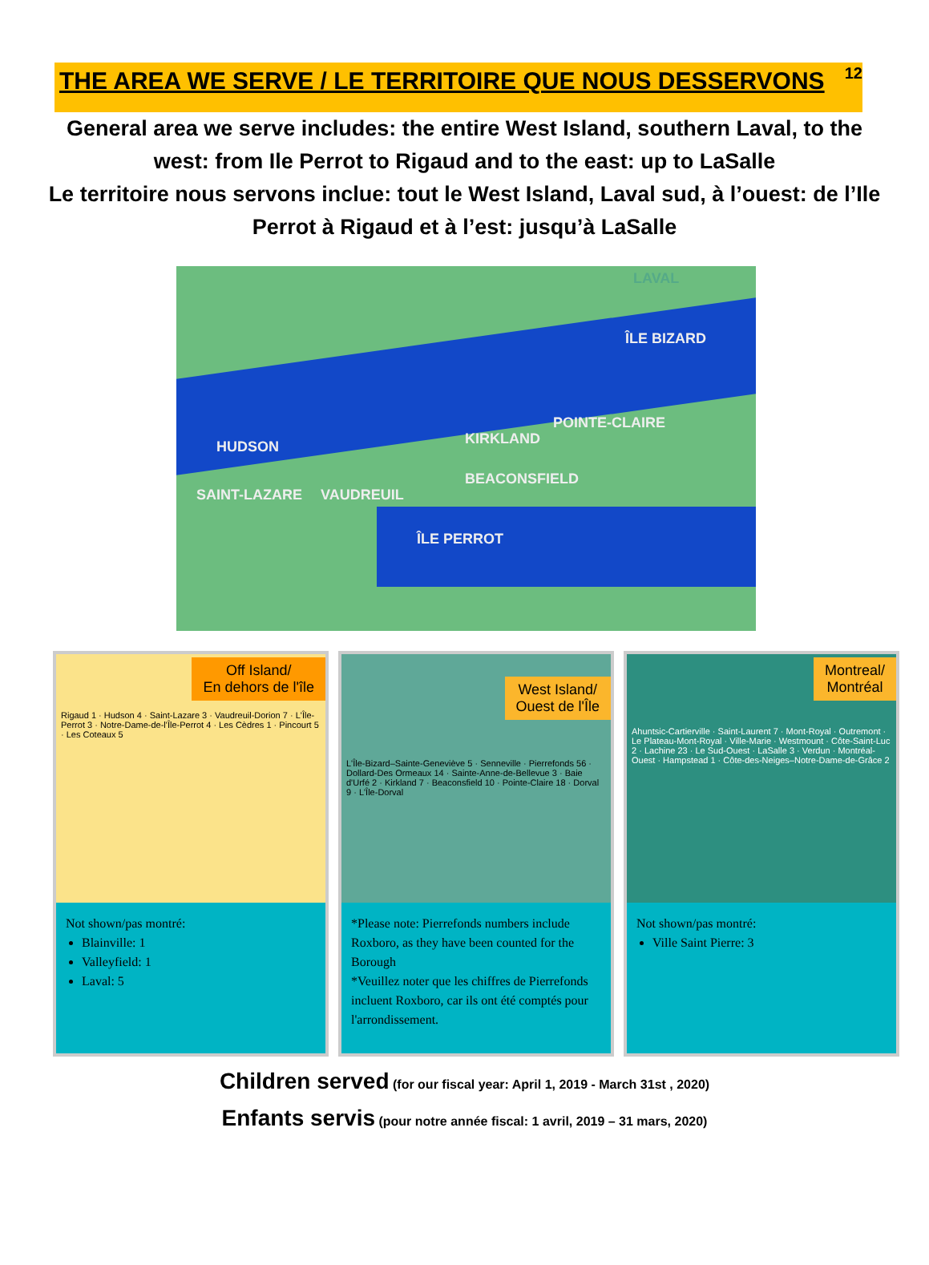THE AREA WE SERVE / LE TERRITOIRE QUE NOUS DESSERVONS
12
General area we serve includes: the entire West Island, southern Laval, to the west: from Ile Perrot to Rigaud and to the east: up to LaSalle
Le territoire nous servons inclue: tout le West Island, Laval sud, à l’ouest: de l’Ile Perrot à Rigaud et à l’est: jusqu’à LaSalle
LAVAL
ÎLE BIZARD
POINTE-CLAIRE
HUDSON KIRKLAND
BEACONSFIELD
SAINT-LAZARE VAUDREUIL
ÎLE PERROT
Off Island/
En dehors de l'île
Rigaud 1 · Hudson 4 · Saint-Lazare 3 · Vaudreuil-Dorion 7 · L'Île-Perrot 3 · Notre-Dame-de-l'Île-Perrot 4 · Les Cèdres 1 · Pincourt 5 · Les Coteaux 5
Not shown/pas montré:
Blainville: 1
Valleyfield: 1
Laval: 5
West Island/
Ouest de l'Île
L'Île-Bizard–Sainte-Geneviève 5 · Senneville · Pierrefonds 56 · Dollard-Des Ormeaux 14 · Sainte-Anne-de-Bellevue 3 · Baie d'Urfé 2 · Kirkland 7 · Beaconsfield 10 · Pointe-Claire 18 · Dorval 9 · L'Île-Dorval
*Please note: Pierrefonds numbers include Roxboro, as they have been counted for the Borough
*Veuillez noter que les chiffres de Pierrefonds incluent Roxboro, car ils ont été comptés pour l'arrondissement.
Montreal/
Montréal
Ahuntsic-Cartierville · Saint-Laurent 7 · Mont-Royal · Outremont · Le Plateau-Mont-Royal · Ville-Marie · Westmount · Côte-Saint-Luc 2 · Lachine 23 · Le Sud-Ouest · LaSalle 3 · Verdun · Montréal-Ouest · Hampstead 1 · Côte-des-Neiges–Notre-Dame-de-Grâce 2
Not shown/pas montré:
Ville Saint Pierre: 3
Children served (for our fiscal year: April 1, 2019 - March 31st , 2020)
Enfants servis (pour notre année fiscal: 1 avril, 2019 – 31 mars, 2020)